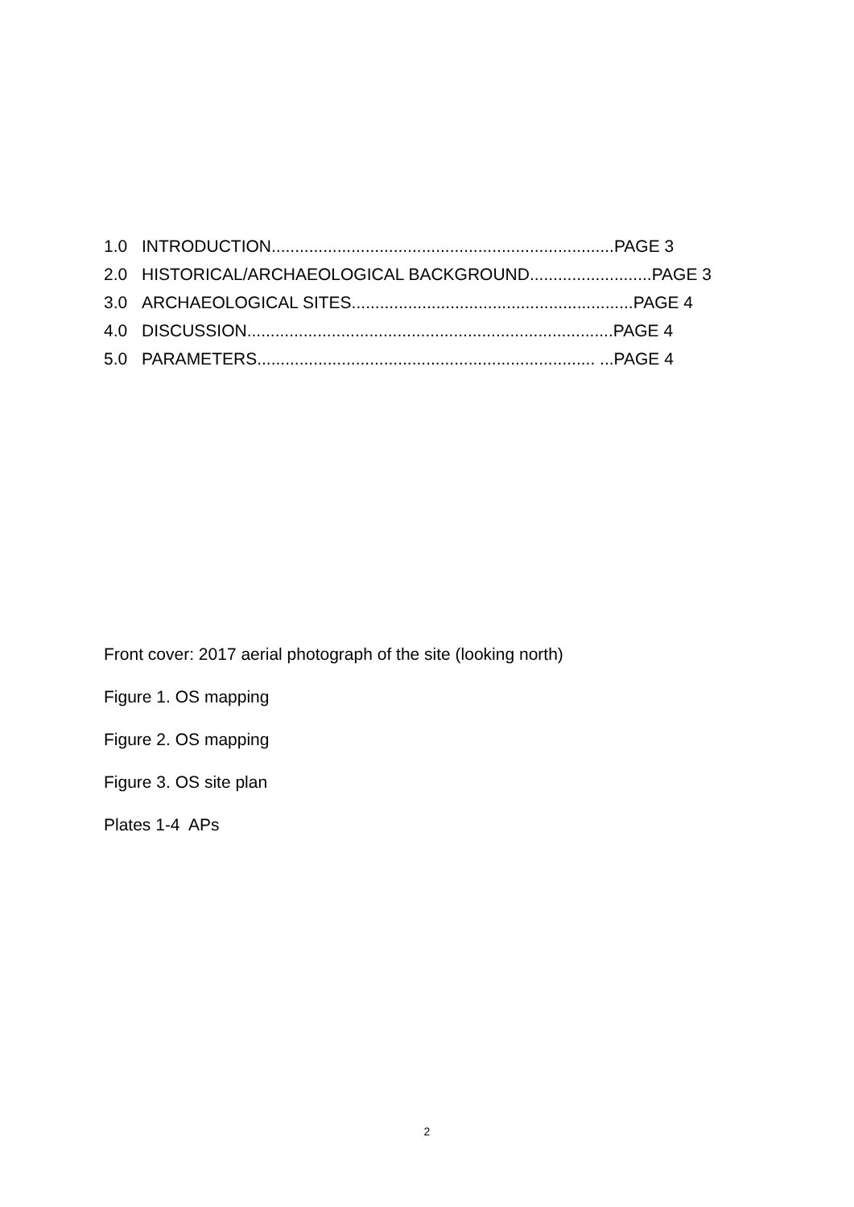1.0 INTRODUCTION.........................................................................PAGE 3
2.0 HISTORICAL/ARCHAEOLOGICAL BACKGROUND..........................PAGE 3
3.0 ARCHAEOLOGICAL SITES............................................................PAGE 4
4.0 DISCUSSION..............................................................................PAGE 4
5.0 PARAMETERS........................................................................ ...PAGE 4
Front cover: 2017 aerial photograph of the site (looking north)
Figure 1. OS mapping
Figure 2. OS mapping
Figure 3. OS site plan
Plates 1-4 APs
2